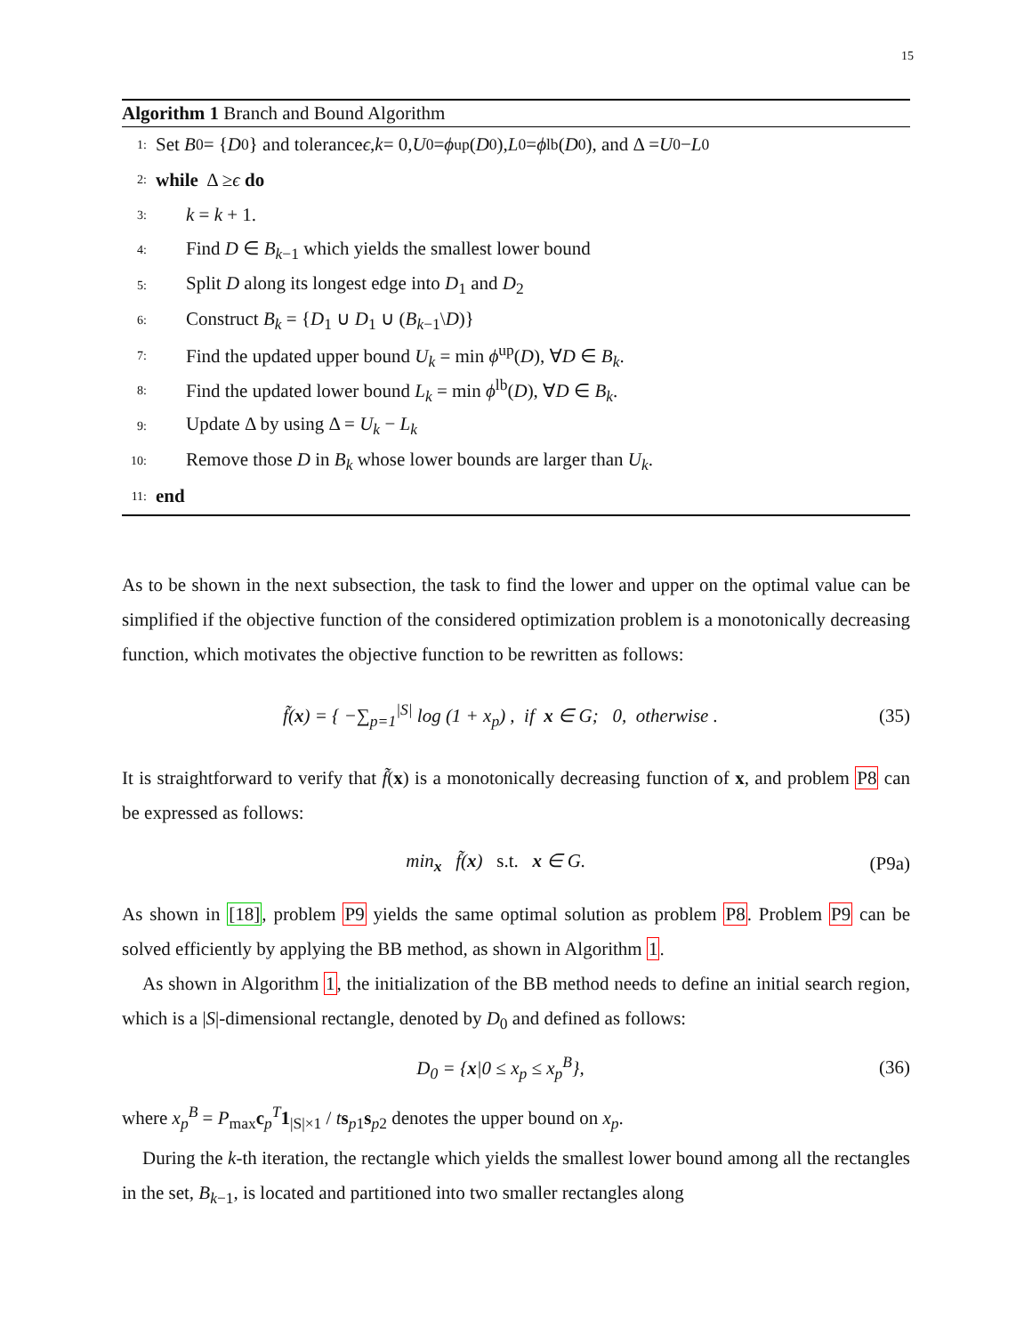15
Algorithm 1 Branch and Bound Algorithm
1: Set B<sub>0</sub> = { D<sub>0</sub>} and tolerance ϵ, k = 0, U<sub>0</sub> = ϕ<sup>up</sup>(D<sub>0</sub>), L<sub>0</sub> = ϕ<sup>lb</sup>(D<sub>0</sub>), and Δ = U<sub>0</sub> − L<sub>0</sub>
2: while Δ ≥ ϵ do
3: k = k + 1.
4: Find D ∈ B<sub>k−1</sub> which yields the smallest lower bound
5: Split D along its longest edge into D<sub>1</sub> and D<sub>2</sub>
6: Construct B<sub>k</sub> = {D<sub>1</sub> ∪ D<sub>1</sub> ∪ (B<sub>k−1</sub>\D)}
7: Find the updated upper bound U<sub>k</sub> = min ϕ<sup>up</sup>(D), ∀D ∈ B<sub>k</sub>.
8: Find the updated lower bound L<sub>k</sub> = min ϕ<sup>lb</sup>(D), ∀D ∈ B<sub>k</sub>.
9: Update Δ by using Δ = U<sub>k</sub> − L<sub>k</sub>
10: Remove those D in B<sub>k</sub> whose lower bounds are larger than U<sub>k</sub>.
11: end
As to be shown in the next subsection, the task to find the lower and upper on the optimal value can be simplified if the objective function of the considered optimization problem is a monotonically decreasing function, which motivates the objective function to be rewritten as follows:
f̃(x) = { −∑<sub>p=1</sub><sup>|S|</sup> log (1 + x<sub>p</sub>) , if x ∈ G; 0, otherwise . (35)
It is straightforward to verify that f̃(x) is a monotonically decreasing function of x, and problem P8 can be expressed as follows:
min<sub>x</sub> f̃(x) s.t. x ∈ G. (P9a)
As shown in [18], problem P9 yields the same optimal solution as problem P8. Problem P9 can be solved efficiently by applying the BB method, as shown in Algorithm 1.
As shown in Algorithm 1, the initialization of the BB method needs to define an initial search region, which is a |S|-dimensional rectangle, denoted by D<sub>0</sub> and defined as follows:
D<sub>0</sub> = {x|0 ≤ x<sub>p</sub> ≤ x<sub>p</sub><sup>B</sup>}, (36)
where x<sub>p</sub><sup>B</sup> = P<sub>max</sub>c<sub>p</sub><sup>T</sup>1<sub>|S|×1</sub> / ts<sub>p1</sub>s<sub>p2</sub> denotes the upper bound on x<sub>p</sub>.
During the k-th iteration, the rectangle which yields the smallest lower bound among all the rectangles in the set, B<sub>k−1</sub>, is located and partitioned into two smaller rectangles along